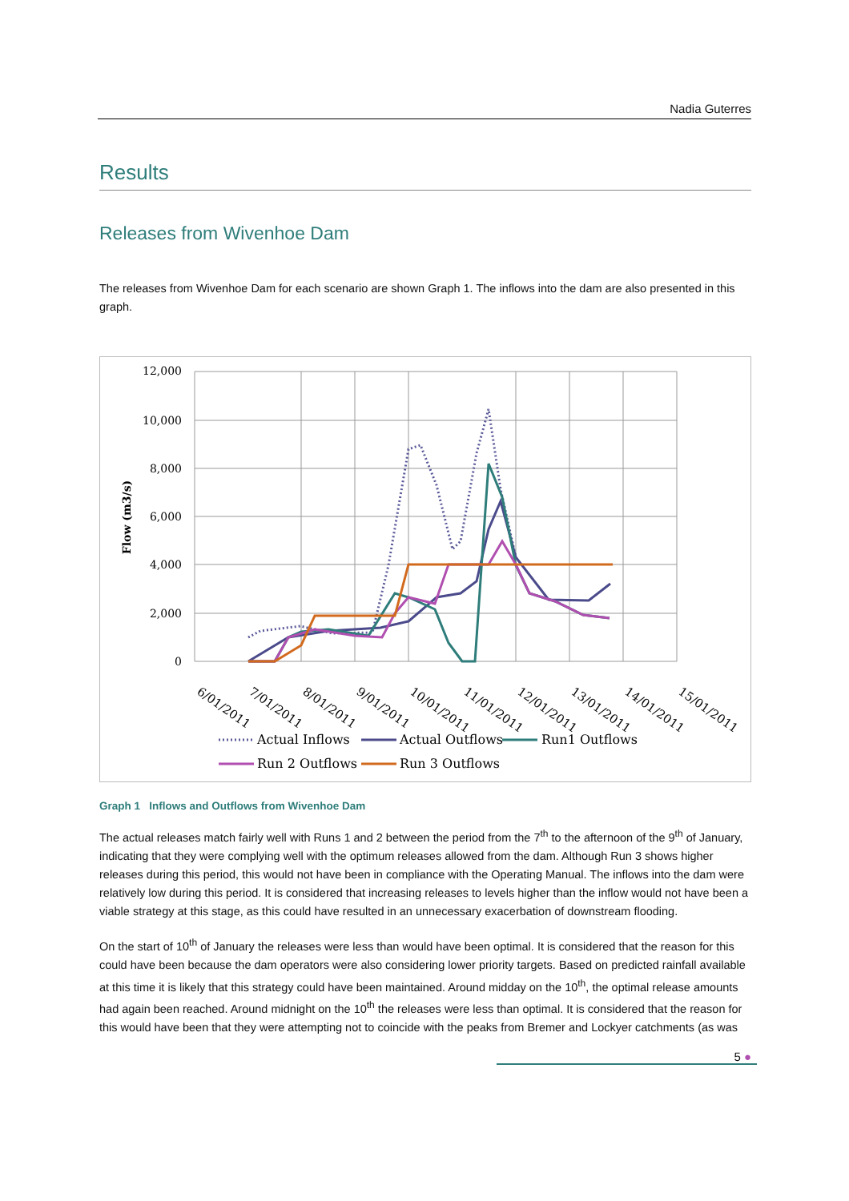Nadia Guterres
Results
Releases from Wivenhoe Dam
The releases from Wivenhoe Dam for each scenario are shown Graph 1. The inflows into the dam are also presented in this graph.
12,000
10,000
8,000
6,000
4,000
2,000
0
Flow (m3/s)
6/01/2011
7/01/2011
8/01/2011
9/01/2011
10/01/2011
11/01/2011
12/01/2011
13/01/2011
14/01/2011
15/01/2011
Actual Inflows
Actual Outflows
Run1 Outflows
Run 2 Outflows
Run 3 Outflows
Graph 1 Inflows and Outflows from Wivenhoe Dam
The actual releases match fairly well with Runs 1 and 2 between the period from the 7<sup>th</sup> to the afternoon of the 9<sup>th</sup> of January, indicating that they were complying well with the optimum releases allowed from the dam. Although Run 3 shows higher releases during this period, this would not have been in compliance with the Operating Manual. The inflows into the dam were relatively low during this period. It is considered that increasing releases to levels higher than the inflow would not have been a viable strategy at this stage, as this could have resulted in an unnecessary exacerbation of downstream flooding.
On the start of 10<sup>th</sup> of January the releases were less than would have been optimal. It is considered that the reason for this could have been because the dam operators were also considering lower priority targets. Based on predicted rainfall available at this time it is likely that this strategy could have been maintained. Around midday on the 10<sup>th</sup>, the optimal release amounts had again been reached. Around midnight on the 10<sup>th</sup> the releases were less than optimal. It is considered that the reason for this would have been that they were attempting not to coincide with the peaks from Bremer and Lockyer catchments (as was
5 ●